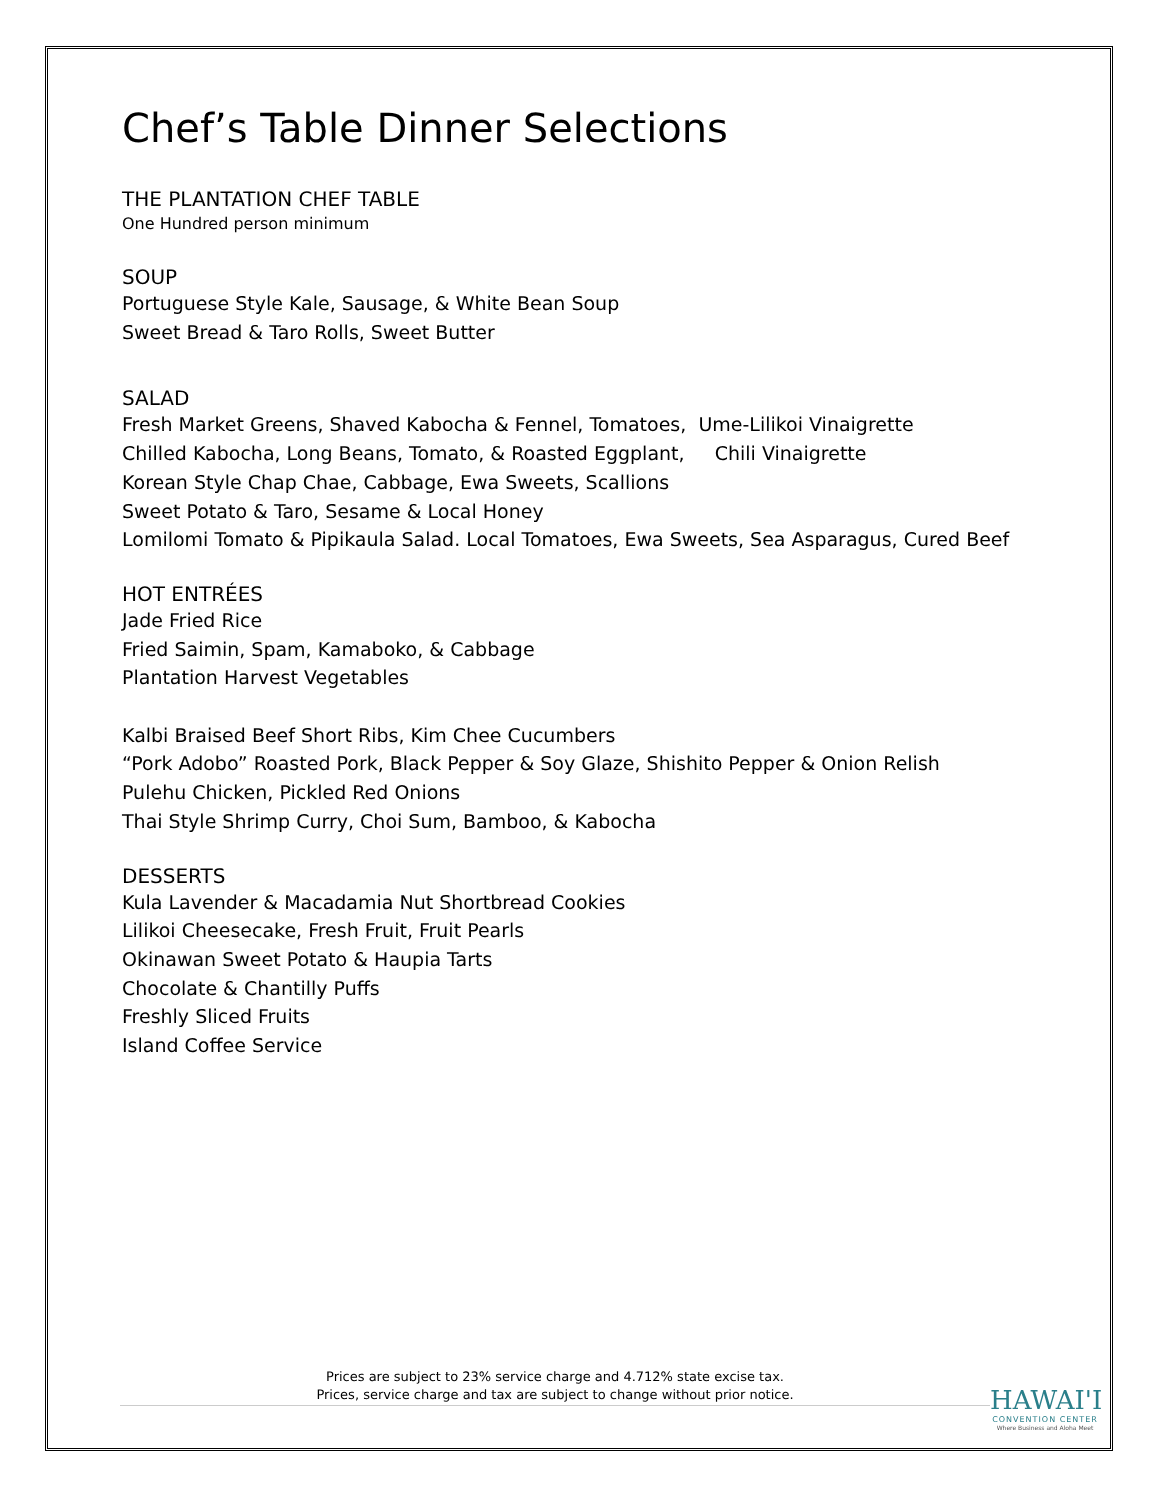Chef’s Table Dinner Selections
THE PLANTATION CHEF TABLE
One Hundred person minimum
SOUP
Portuguese Style Kale, Sausage, & White Bean Soup
Sweet Bread & Taro Rolls, Sweet Butter
SALAD
Fresh Market Greens, Shaved Kabocha & Fennel, Tomatoes, Ume-Lilikoi Vinaigrette
Chilled Kabocha, Long Beans, Tomato, & Roasted Eggplant, Chili Vinaigrette
Korean Style Chap Chae, Cabbage, Ewa Sweets, Scallions
Sweet Potato & Taro, Sesame & Local Honey
Lomilomi Tomato & Pipikaula Salad. Local Tomatoes, Ewa Sweets, Sea Asparagus, Cured Beef
HOT ENTRÉES
Jade Fried Rice
Fried Saimin, Spam, Kamaboko, & Cabbage
Plantation Harvest Vegetables
Kalbi Braised Beef Short Ribs, Kim Chee Cucumbers
“Pork Adobo” Roasted Pork, Black Pepper & Soy Glaze, Shishito Pepper & Onion Relish
Pulehu Chicken, Pickled Red Onions
Thai Style Shrimp Curry, Choi Sum, Bamboo, & Kabocha
DESSERTS
Kula Lavender & Macadamia Nut Shortbread Cookies
Lilikoi Cheesecake, Fresh Fruit, Fruit Pearls
Okinawan Sweet Potato & Haupia Tarts
Chocolate & Chantilly Puffs
Freshly Sliced Fruits
Island Coffee Service
Prices are subject to 23% service charge and 4.712% state excise tax.
Prices, service charge and tax are subject to change without prior notice.
HAWAI'I
CONVENTION CENTER
Where Business and Aloha Meet